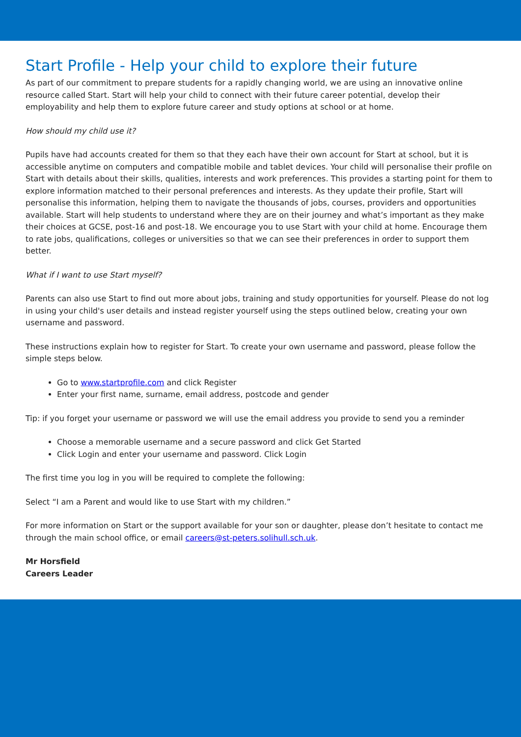Start Profile - Help your child to explore their future
As part of our commitment to prepare students for a rapidly changing world, we are using an innovative online resource called Start. Start will help your child to connect with their future career potential, develop their employability and help them to explore future career and study options at school or at home.
How should my child use it?
Pupils have had accounts created for them so that they each have their own account for Start at school, but it is accessible anytime on computers and compatible mobile and tablet devices. Your child will personalise their profile on Start with details about their skills, qualities, interests and work preferences. This provides a starting point for them to explore information matched to their personal preferences and interests. As they update their profile, Start will personalise this information, helping them to navigate the thousands of jobs, courses, providers and opportunities available. Start will help students to understand where they are on their journey and what’s important as they make their choices at GCSE, post-16 and post-18. We encourage you to use Start with your child at home. Encourage them to rate jobs, qualifications, colleges or universities so that we can see their preferences in order to support them better.
What if I want to use Start myself?
Parents can also use Start to find out more about jobs, training and study opportunities for yourself. Please do not log in using your child's user details and instead register yourself using the steps outlined below, creating your own username and password.
These instructions explain how to register for Start. To create your own username and password, please follow the simple steps below.
Go to www.startprofile.com and click Register
Enter your first name, surname, email address, postcode and gender
Tip: if you forget your username or password we will use the email address you provide to send you a reminder
Choose a memorable username and a secure password and click Get Started
Click Login and enter your username and password. Click Login
The first time you log in you will be required to complete the following:
Select “I am a Parent and would like to use Start with my children.”
For more information on Start or the support available for your son or daughter, please don’t hesitate to contact me through the main school office, or email careers@st-peters.solihull.sch.uk.
Mr Horsfield
Careers Leader